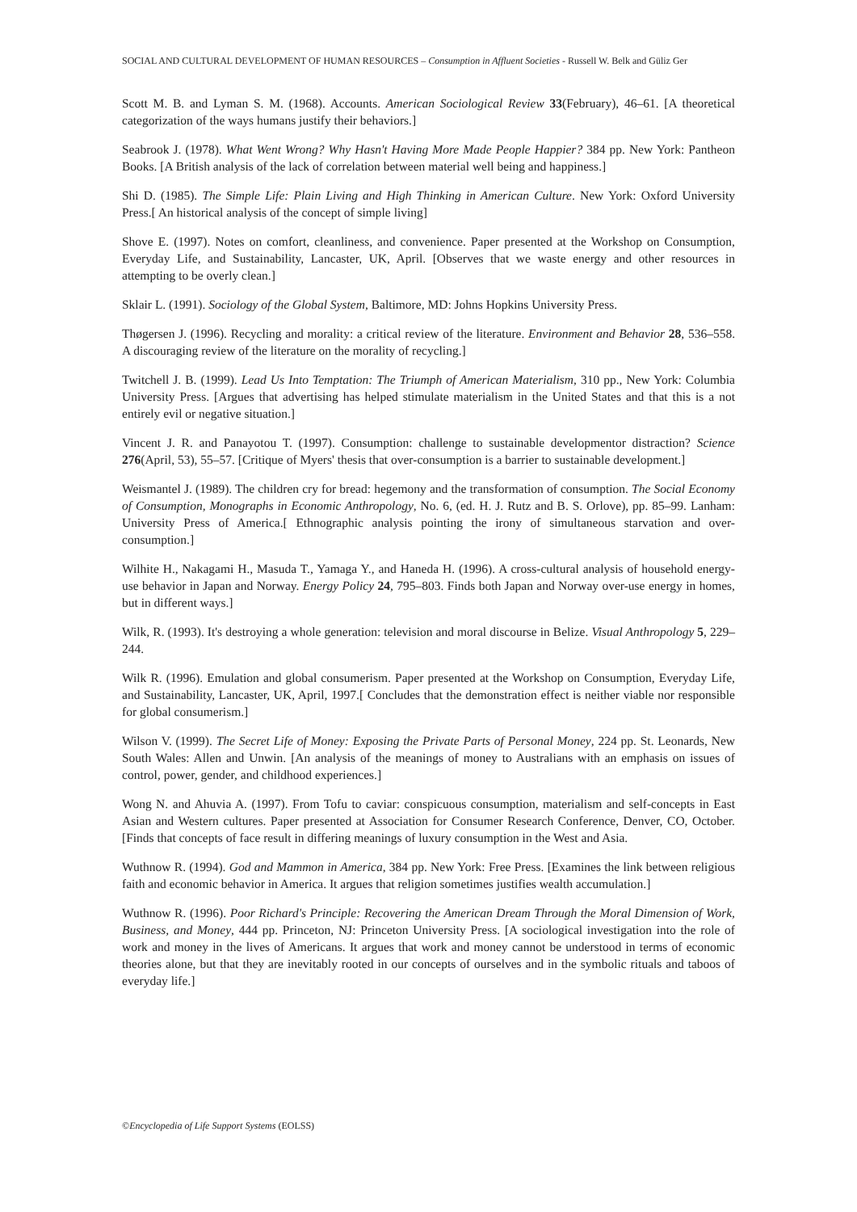SOCIAL AND CULTURAL DEVELOPMENT OF HUMAN RESOURCES – Consumption in Affluent Societies - Russell W. Belk and Güliz Ger
Scott M. B. and Lyman S. M. (1968). Accounts. American Sociological Review 33(February), 46–61. [A theoretical categorization of the ways humans justify their behaviors.]
Seabrook J. (1978). What Went Wrong? Why Hasn't Having More Made People Happier? 384 pp. New York: Pantheon Books. [A British analysis of the lack of correlation between material well being and happiness.]
Shi D. (1985). The Simple Life: Plain Living and High Thinking in American Culture. New York: Oxford University Press.[ An historical analysis of the concept of simple living]
Shove E. (1997). Notes on comfort, cleanliness, and convenience. Paper presented at the Workshop on Consumption, Everyday Life, and Sustainability, Lancaster, UK, April. [Observes that we waste energy and other resources in attempting to be overly clean.]
Sklair L. (1991). Sociology of the Global System, Baltimore, MD: Johns Hopkins University Press.
Thøgersen J. (1996). Recycling and morality: a critical review of the literature. Environment and Behavior 28, 536–558. A discouraging review of the literature on the morality of recycling.]
Twitchell J. B. (1999). Lead Us Into Temptation: The Triumph of American Materialism, 310 pp., New York: Columbia University Press. [Argues that advertising has helped stimulate materialism in the United States and that this is a not entirely evil or negative situation.]
Vincent J. R. and Panayotou T. (1997). Consumption: challenge to sustainable developmentor distraction? Science 276(April, 53), 55–57. [Critique of Myers' thesis that over-consumption is a barrier to sustainable development.]
Weismantel J. (1989). The children cry for bread: hegemony and the transformation of consumption. The Social Economy of Consumption, Monographs in Economic Anthropology, No. 6, (ed. H. J. Rutz and B. S. Orlove), pp. 85–99. Lanham: University Press of America.[ Ethnographic analysis pointing the irony of simultaneous starvation and over-consumption.]
Wilhite H., Nakagami H., Masuda T., Yamaga Y., and Haneda H. (1996). A cross-cultural analysis of household energy-use behavior in Japan and Norway. Energy Policy 24, 795–803. Finds both Japan and Norway over-use energy in homes, but in different ways.]
Wilk, R. (1993). It's destroying a whole generation: television and moral discourse in Belize. Visual Anthropology 5, 229–244.
Wilk R. (1996). Emulation and global consumerism. Paper presented at the Workshop on Consumption, Everyday Life, and Sustainability, Lancaster, UK, April, 1997.[ Concludes that the demonstration effect is neither viable nor responsible for global consumerism.]
Wilson V. (1999). The Secret Life of Money: Exposing the Private Parts of Personal Money, 224 pp. St. Leonards, New South Wales: Allen and Unwin. [An analysis of the meanings of money to Australians with an emphasis on issues of control, power, gender, and childhood experiences.]
Wong N. and Ahuvia A. (1997). From Tofu to caviar: conspicuous consumption, materialism and self-concepts in East Asian and Western cultures. Paper presented at Association for Consumer Research Conference, Denver, CO, October. [Finds that concepts of face result in differing meanings of luxury consumption in the West and Asia.
Wuthnow R. (1994). God and Mammon in America, 384 pp. New York: Free Press. [Examines the link between religious faith and economic behavior in America. It argues that religion sometimes justifies wealth accumulation.]
Wuthnow R. (1996). Poor Richard's Principle: Recovering the American Dream Through the Moral Dimension of Work, Business, and Money, 444 pp. Princeton, NJ: Princeton University Press. [A sociological investigation into the role of work and money in the lives of Americans. It argues that work and money cannot be understood in terms of economic theories alone, but that they are inevitably rooted in our concepts of ourselves and in the symbolic rituals and taboos of everyday life.]
©Encyclopedia of Life Support Systems (EOLSS)